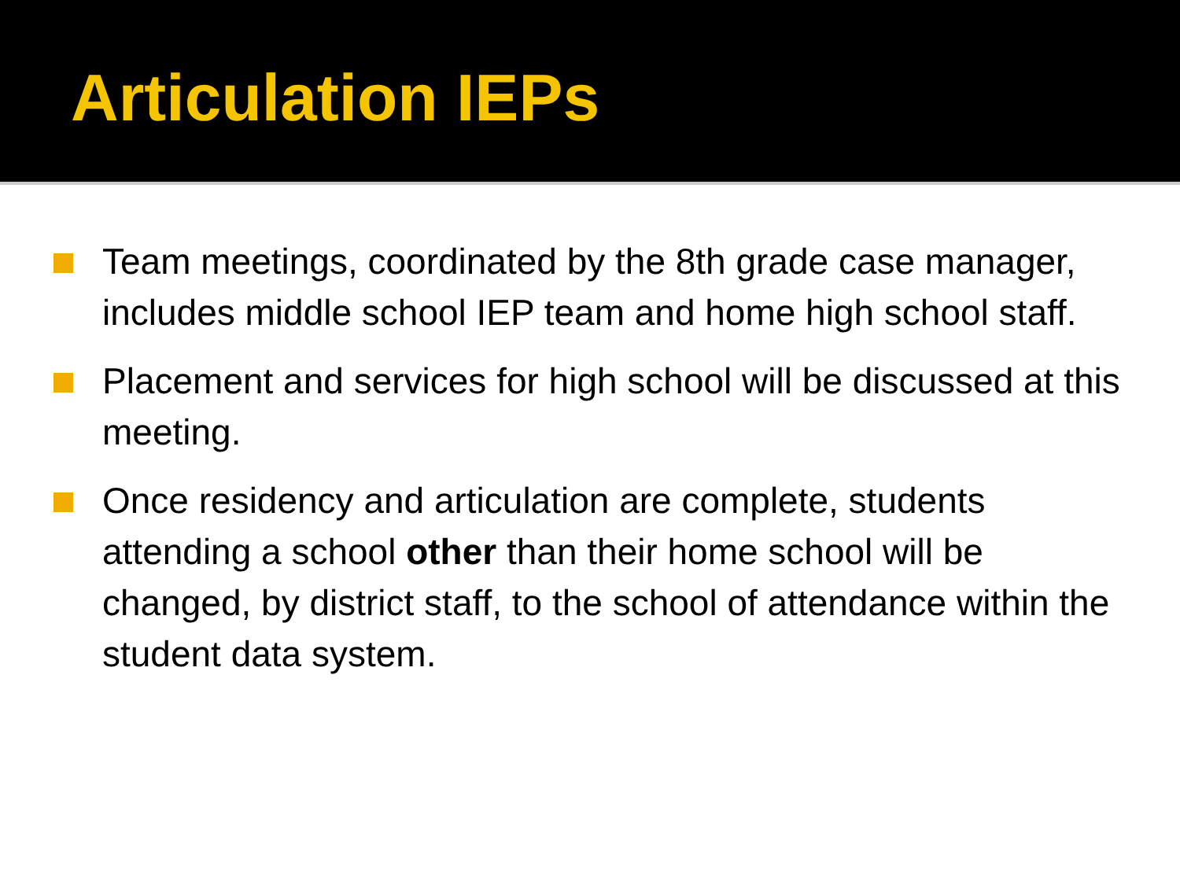Articulation IEPs
Team meetings, coordinated by the 8th grade case manager, includes middle school IEP team and home high school staff.
Placement and services for high school will be discussed at this meeting.
Once residency and articulation are complete, students attending a school other than their home school will be changed, by district staff, to the school of attendance within the student data system.